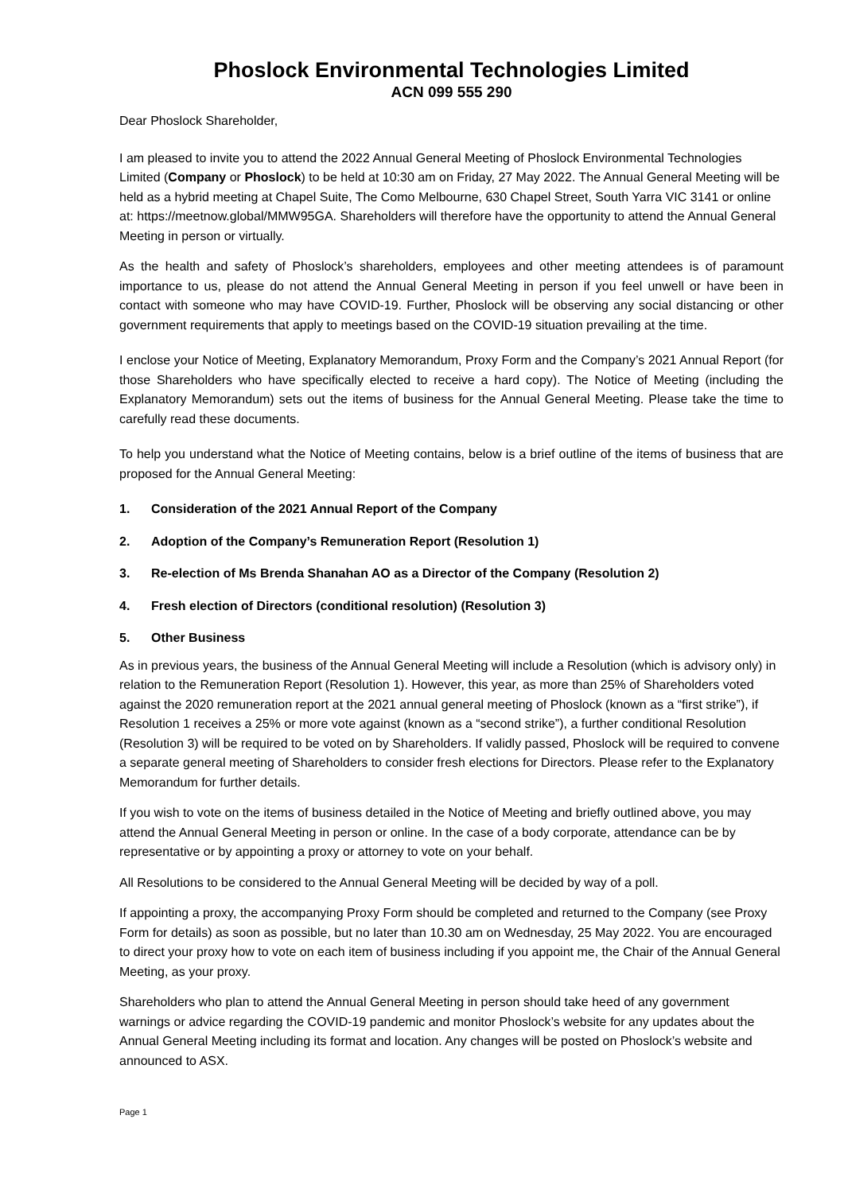Phoslock Environmental Technologies Limited
ACN 099 555 290
Dear Phoslock Shareholder,
I am pleased to invite you to attend the 2022 Annual General Meeting of Phoslock Environmental Technologies Limited (Company or Phoslock) to be held at 10:30 am on Friday, 27 May 2022. The Annual General Meeting will be held as a hybrid meeting at Chapel Suite, The Como Melbourne, 630 Chapel Street, South Yarra VIC 3141 or online at: https://meetnow.global/MMW95GA. Shareholders will therefore have the opportunity to attend the Annual General Meeting in person or virtually.
As the health and safety of Phoslock’s shareholders, employees and other meeting attendees is of paramount importance to us, please do not attend the Annual General Meeting in person if you feel unwell or have been in contact with someone who may have COVID-19. Further, Phoslock will be observing any social distancing or other government requirements that apply to meetings based on the COVID-19 situation prevailing at the time.
I enclose your Notice of Meeting, Explanatory Memorandum, Proxy Form and the Company’s 2021 Annual Report (for those Shareholders who have specifically elected to receive a hard copy). The Notice of Meeting (including the Explanatory Memorandum) sets out the items of business for the Annual General Meeting. Please take the time to carefully read these documents.
To help you understand what the Notice of Meeting contains, below is a brief outline of the items of business that are proposed for the Annual General Meeting:
1. Consideration of the 2021 Annual Report of the Company
2. Adoption of the Company’s Remuneration Report (Resolution 1)
3. Re-election of Ms Brenda Shanahan AO as a Director of the Company (Resolution 2)
4. Fresh election of Directors (conditional resolution) (Resolution 3)
5. Other Business
As in previous years, the business of the Annual General Meeting will include a Resolution (which is advisory only) in relation to the Remuneration Report (Resolution 1). However, this year, as more than 25% of Shareholders voted against the 2020 remuneration report at the 2021 annual general meeting of Phoslock (known as a “first strike”), if Resolution 1 receives a 25% or more vote against (known as a “second strike”), a further conditional Resolution (Resolution 3) will be required to be voted on by Shareholders. If validly passed, Phoslock will be required to convene a separate general meeting of Shareholders to consider fresh elections for Directors. Please refer to the Explanatory Memorandum for further details.
If you wish to vote on the items of business detailed in the Notice of Meeting and briefly outlined above, you may attend the Annual General Meeting in person or online. In the case of a body corporate, attendance can be by representative or by appointing a proxy or attorney to vote on your behalf.
All Resolutions to be considered to the Annual General Meeting will be decided by way of a poll.
If appointing a proxy, the accompanying Proxy Form should be completed and returned to the Company (see Proxy Form for details) as soon as possible, but no later than 10.30 am on Wednesday, 25 May 2022. You are encouraged to direct your proxy how to vote on each item of business including if you appoint me, the Chair of the Annual General Meeting, as your proxy.
Shareholders who plan to attend the Annual General Meeting in person should take heed of any government warnings or advice regarding the COVID-19 pandemic and monitor Phoslock’s website for any updates about the Annual General Meeting including its format and location. Any changes will be posted on Phoslock’s website and announced to ASX.
Page 1